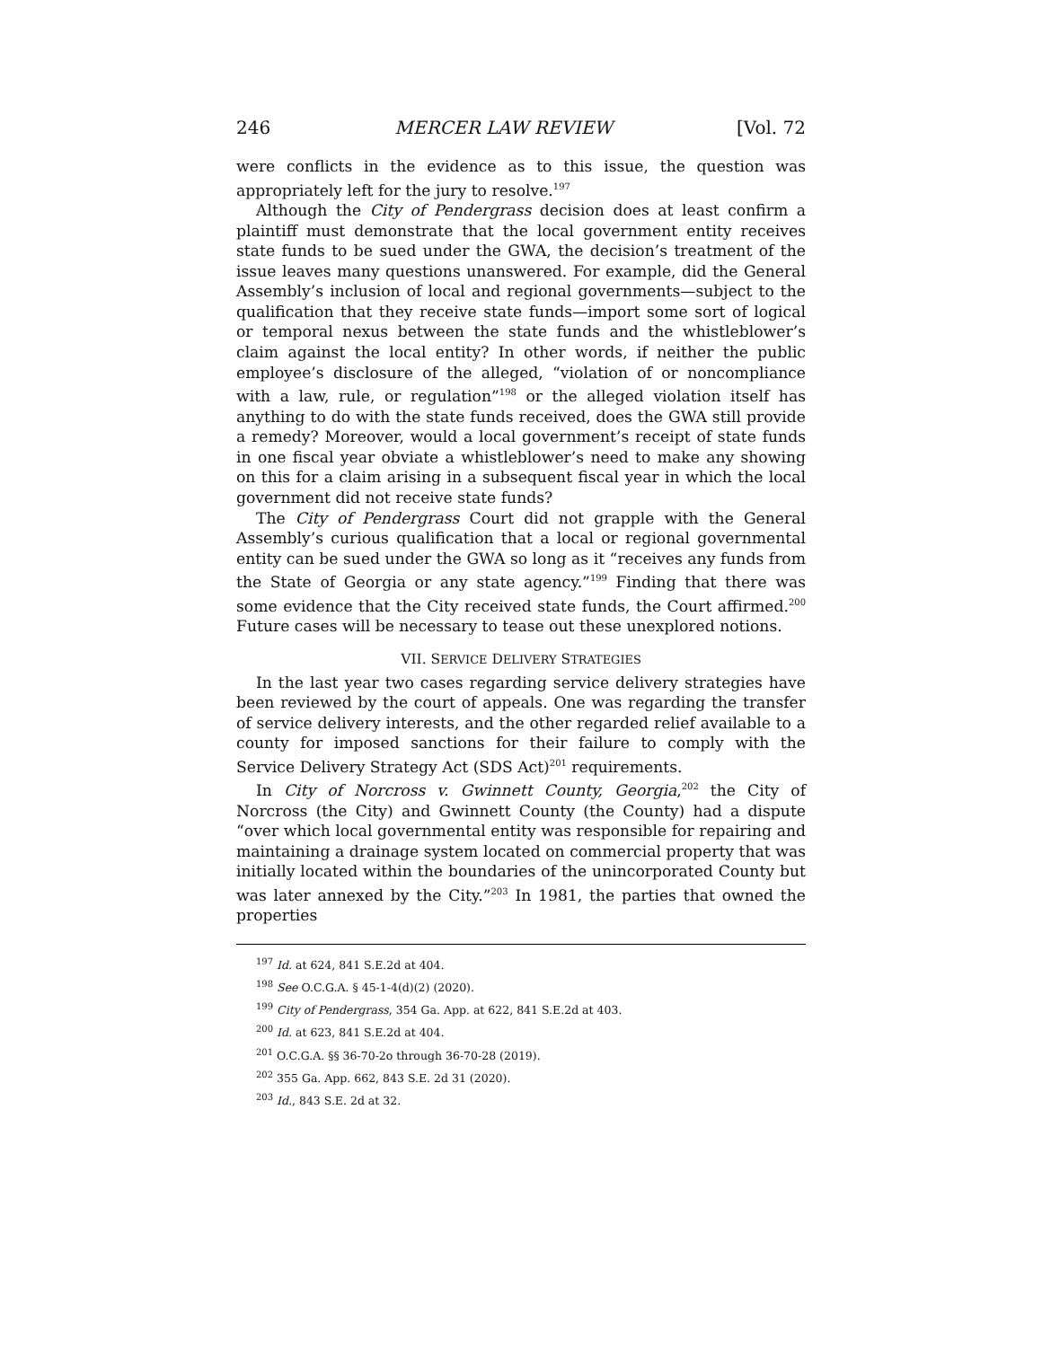246 MERCER LAW REVIEW [Vol. 72
were conflicts in the evidence as to this issue, the question was appropriately left for the jury to resolve.<sup>197</sup>
Although the City of Pendergrass decision does at least confirm a plaintiff must demonstrate that the local government entity receives state funds to be sued under the GWA, the decision’s treatment of the issue leaves many questions unanswered. For example, did the General Assembly’s inclusion of local and regional governments—subject to the qualification that they receive state funds—import some sort of logical or temporal nexus between the state funds and the whistleblower’s claim against the local entity? In other words, if neither the public employee’s disclosure of the alleged, “violation of or noncompliance with a law, rule, or regulation”<sup>198</sup> or the alleged violation itself has anything to do with the state funds received, does the GWA still provide a remedy? Moreover, would a local government’s receipt of state funds in one fiscal year obviate a whistleblower’s need to make any showing on this for a claim arising in a subsequent fiscal year in which the local government did not receive state funds?
The City of Pendergrass Court did not grapple with the General Assembly’s curious qualification that a local or regional governmental entity can be sued under the GWA so long as it “receives any funds from the State of Georgia or any state agency.”<sup>199</sup> Finding that there was some evidence that the City received state funds, the Court affirmed.<sup>200</sup> Future cases will be necessary to tease out these unexplored notions.
VII. SERVICE DELIVERY STRATEGIES
In the last year two cases regarding service delivery strategies have been reviewed by the court of appeals. One was regarding the transfer of service delivery interests, and the other regarded relief available to a county for imposed sanctions for their failure to comply with the Service Delivery Strategy Act (SDS Act)<sup>201</sup> requirements.
In City of Norcross v. Gwinnett County, Georgia,<sup>202</sup> the City of Norcross (the City) and Gwinnett County (the County) had a dispute “over which local governmental entity was responsible for repairing and maintaining a drainage system located on commercial property that was initially located within the boundaries of the unincorporated County but was later annexed by the City.”<sup>203</sup> In 1981, the parties that owned the properties
<sup>197</sup> Id. at 624, 841 S.E.2d at 404.
<sup>198</sup> See O.C.G.A. § 45-1-4(d)(2) (2020).
<sup>199</sup> City of Pendergrass, 354 Ga. App. at 622, 841 S.E.2d at 403.
<sup>200</sup> Id. at 623, 841 S.E.2d at 404.
<sup>201</sup> O.C.G.A. §§ 36-70-2o through 36-70-28 (2019).
<sup>202</sup> 355 Ga. App. 662, 843 S.E. 2d 31 (2020).
<sup>203</sup> Id., 843 S.E. 2d at 32.